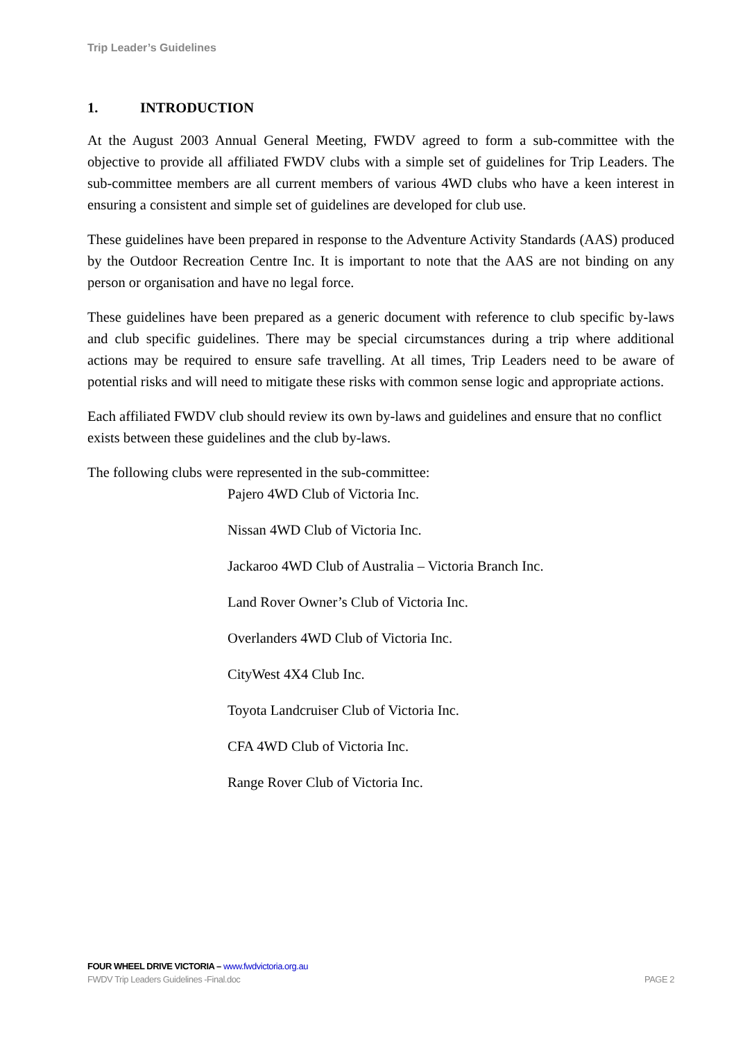Trip Leader’s Guidelines
1. INTRODUCTION
At the August 2003 Annual General Meeting, FWDV agreed to form a sub-committee with the objective to provide all affiliated FWDV clubs with a simple set of guidelines for Trip Leaders. The sub-committee members are all current members of various 4WD clubs who have a keen interest in ensuring a consistent and simple set of guidelines are developed for club use.
These guidelines have been prepared in response to the Adventure Activity Standards (AAS) produced by the Outdoor Recreation Centre Inc. It is important to note that the AAS are not binding on any person or organisation and have no legal force.
These guidelines have been prepared as a generic document with reference to club specific by-laws and club specific guidelines. There may be special circumstances during a trip where additional actions may be required to ensure safe travelling. At all times, Trip Leaders need to be aware of potential risks and will need to mitigate these risks with common sense logic and appropriate actions.
Each affiliated FWDV club should review its own by-laws and guidelines and ensure that no conflict exists between these guidelines and the club by-laws.
The following clubs were represented in the sub-committee:
Pajero 4WD Club of Victoria Inc.
Nissan 4WD Club of Victoria Inc.
Jackaroo 4WD Club of Australia – Victoria Branch Inc.
Land Rover Owner’s Club of Victoria Inc.
Overlanders 4WD Club of Victoria Inc.
CityWest 4X4 Club Inc.
Toyota Landcruiser Club of Victoria Inc.
CFA 4WD Club of Victoria Inc.
Range Rover Club of Victoria Inc.
FOUR WHEEL DRIVE VICTORIA – www.fwdvictoria.org.au
FWDV Trip Leaders Guidelines -Final.doc PAGE 2